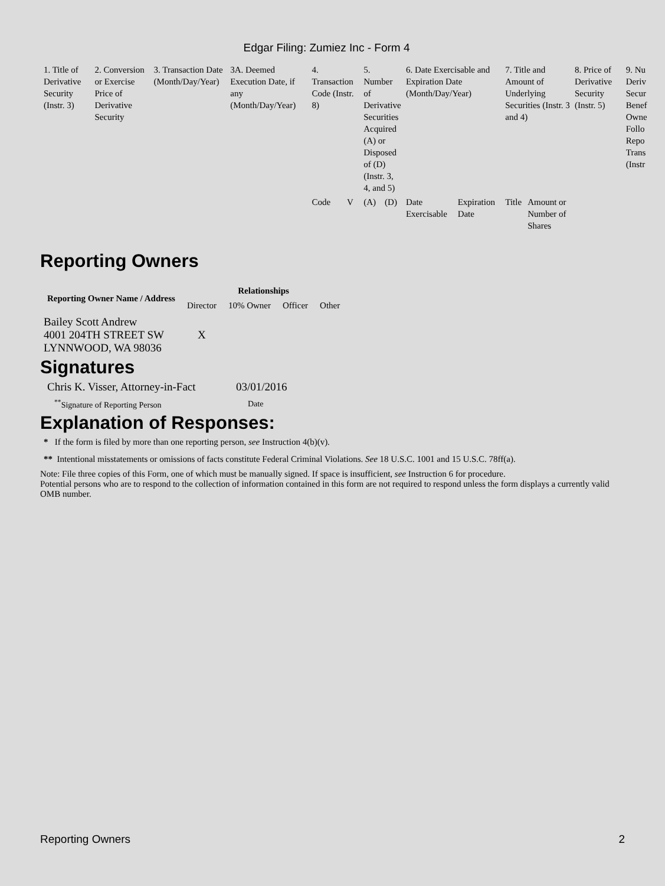Edgar Filing: Zumiez Inc - Form 4
| 1. Title of Derivative Security (Instr. 3) | 2. Conversion or Exercise Price of Derivative Security | 3. Transaction Date (Month/Day/Year) | 3A. Deemed Execution Date, if any (Month/Day/Year) | 4. Transaction Code (Instr. 8) | | 5. Number of Derivative Securities Acquired (A) or Disposed of (D) (Instr. 3, 4, and 5) | | 6. Date Exercisable and Expiration Date (Month/Day/Year) | | 7. Title and Amount of Underlying Securities (Instr. 3 and 4) | | 8. Price of Derivative Security (Instr. 5) | 9. Nu Deriv Secur Benef Owne Follo Repo Trans (Instr |
| --- | --- | --- | --- | --- | --- | --- | --- | --- | --- | --- | --- | --- | --- |
| | | | | Code | V | (A) | (D) | Date Exercisable | Expiration Date | Title | Amount or Number of Shares | | |
Reporting Owners
| Reporting Owner Name / Address | Relationships | | | |
| --- | --- | --- | --- | --- |
| | Director | 10% Owner | Officer | Other |
| Bailey Scott Andrew 4001 204TH STREET SW LYNNWOOD, WA 98036 | X | | | |
Signatures
| Chris K. Visser, Attorney-in-Fact | 03/01/2016 |
| <sup>**</sup> Signature of Reporting Person | Date |
Explanation of Responses:
* If the form is filed by more than one reporting person, see Instruction 4(b)(v).
** Intentional misstatements or omissions of facts constitute Federal Criminal Violations. See 18 U.S.C. 1001 and 15 U.S.C. 78ff(a).
Note: File three copies of this Form, one of which must be manually signed. If space is insufficient, see Instruction 6 for procedure.
Potential persons who are to respond to the collection of information contained in this form are not required to respond unless the form displays a currently valid OMB number.
Reporting Owners 2